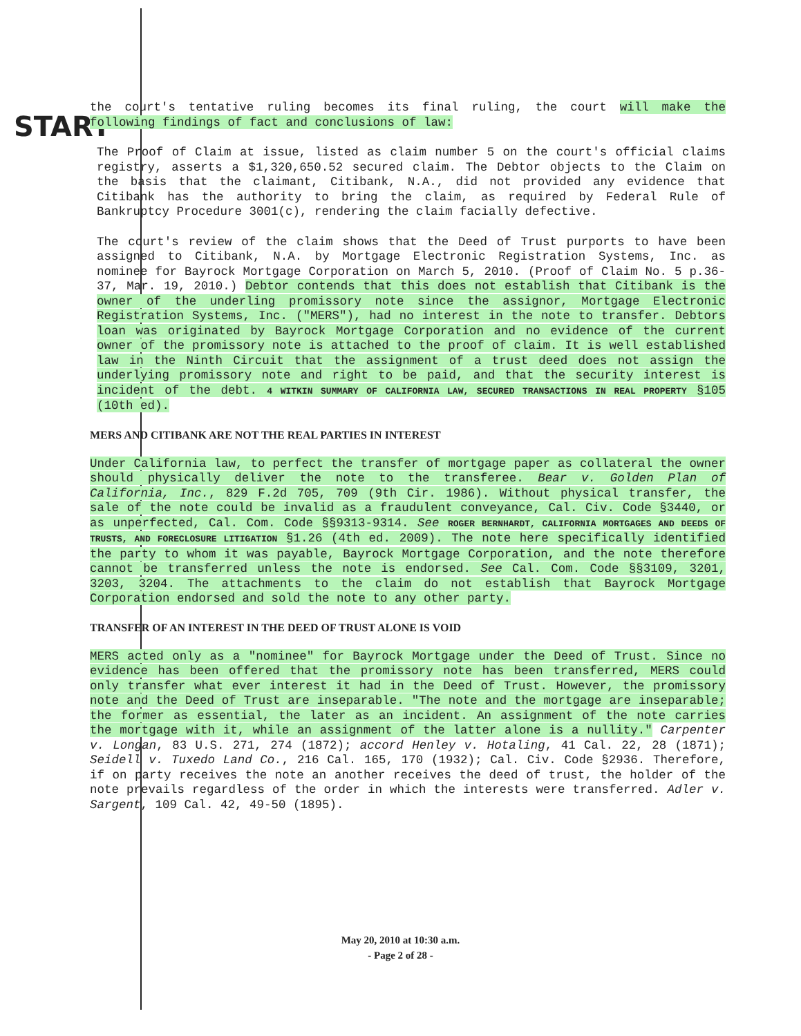START
the court's tentative ruling becomes its final ruling, the court will make the following findings of fact and conclusions of law:
The Proof of Claim at issue, listed as claim number 5 on the court's official claims registry, asserts a $1,320,650.52 secured claim. The Debtor objects to the Claim on the basis that the claimant, Citibank, N.A., did not provided any evidence that Citibank has the authority to bring the claim, as required by Federal Rule of Bankruptcy Procedure 3001(c), rendering the claim facially defective.
The court's review of the claim shows that the Deed of Trust purports to have been assigned to Citibank, N.A. by Mortgage Electronic Registration Systems, Inc. as nominee for Bayrock Mortgage Corporation on March 5, 2010. (Proof of Claim No. 5 p.36-37, Mar. 19, 2010.) Debtor contends that this does not establish that Citibank is the owner of the underling promissory note since the assignor, Mortgage Electronic Registration Systems, Inc. ("MERS"), had no interest in the note to transfer. Debtors loan was originated by Bayrock Mortgage Corporation and no evidence of the current owner of the promissory note is attached to the proof of claim. It is well established law in the Ninth Circuit that the assignment of a trust deed does not assign the underlying promissory note and right to be paid, and that the security interest is incident of the debt. 4 WITKIN SUMMARY OF CALIFORNIA LAW, SECURED TRANSACTIONS IN REAL PROPERTY §105 (10th ed).
MERS AND CITIBANK ARE NOT THE REAL PARTIES IN INTEREST
Under California law, to perfect the transfer of mortgage paper as collateral the owner should physically deliver the note to the transferee. Bear v. Golden Plan of California, Inc., 829 F.2d 705, 709 (9th Cir. 1986). Without physical transfer, the sale of the note could be invalid as a fraudulent conveyance, Cal. Civ. Code §3440, or as unperfected, Cal. Com. Code §§9313-9314. See ROGER BERNHARDT, CALIFORNIA MORTGAGES AND DEEDS OF TRUSTS, AND FORECLOSURE LITIGATION §1.26 (4th ed. 2009). The note here specifically identified the party to whom it was payable, Bayrock Mortgage Corporation, and the note therefore cannot be transferred unless the note is endorsed. See Cal. Com. Code §§3109, 3201, 3203, 3204. The attachments to the claim do not establish that Bayrock Mortgage Corporation endorsed and sold the note to any other party.
TRANSFER OF AN INTEREST IN THE DEED OF TRUST ALONE IS VOID
MERS acted only as a "nominee" for Bayrock Mortgage under the Deed of Trust. Since no evidence has been offered that the promissory note has been transferred, MERS could only transfer what ever interest it had in the Deed of Trust. However, the promissory note and the Deed of Trust are inseparable. "The note and the mortgage are inseparable; the former as essential, the later as an incident. An assignment of the note carries the mortgage with it, while an assignment of the latter alone is a nullity." Carpenter v. Longan, 83 U.S. 271, 274 (1872); accord Henley v. Hotaling, 41 Cal. 22, 28 (1871); Seidell v. Tuxedo Land Co., 216 Cal. 165, 170 (1932); Cal. Civ. Code §2936. Therefore, if on party receives the note an another receives the deed of trust, the holder of the note prevails regardless of the order in which the interests were transferred. Adler v. Sargent, 109 Cal. 42, 49-50 (1895).
May 20, 2010 at 10:30 a.m.
- Page 2 of 28 -